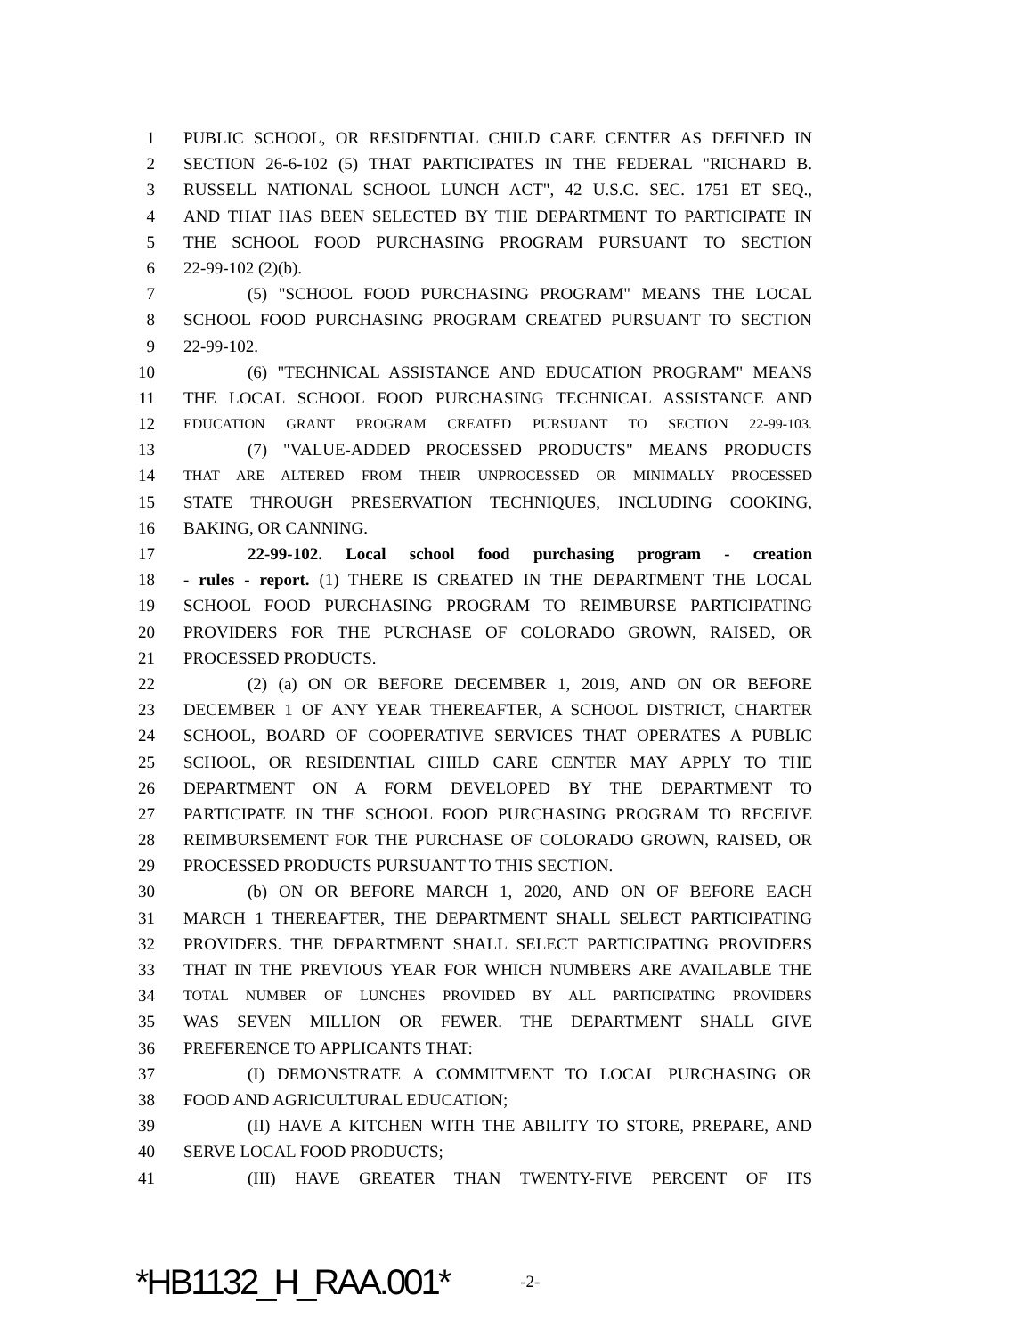1 PUBLIC SCHOOL, OR RESIDENTIAL CHILD CARE CENTER AS DEFINED IN
2 SECTION 26-6-102 (5) THAT PARTICIPATES IN THE FEDERAL "RICHARD B.
3 RUSSELL NATIONAL SCHOOL LUNCH ACT", 42 U.S.C. SEC. 1751 ET SEQ.,
4 AND THAT HAS BEEN SELECTED BY THE DEPARTMENT TO PARTICIPATE IN
5 THE SCHOOL FOOD PURCHASING PROGRAM PURSUANT TO SECTION
6 22-99-102 (2)(b).
7 (5) "SCHOOL FOOD PURCHASING PROGRAM" MEANS THE LOCAL
8 SCHOOL FOOD PURCHASING PROGRAM CREATED PURSUANT TO SECTION
9 22-99-102.
10 (6) "TECHNICAL ASSISTANCE AND EDUCATION PROGRAM" MEANS
11 THE LOCAL SCHOOL FOOD PURCHASING TECHNICAL ASSISTANCE AND
12 EDUCATION GRANT PROGRAM CREATED PURSUANT TO SECTION 22-99-103.
13 (7) "VALUE-ADDED PROCESSED PRODUCTS" MEANS PRODUCTS
14 THAT ARE ALTERED FROM THEIR UNPROCESSED OR MINIMALLY PROCESSED
15 STATE THROUGH PRESERVATION TECHNIQUES, INCLUDING COOKING,
16 BAKING, OR CANNING.
17 22-99-102. Local school food purchasing program - creation
18 - rules - report. (1) THERE IS CREATED IN THE DEPARTMENT THE LOCAL
19 SCHOOL FOOD PURCHASING PROGRAM TO REIMBURSE PARTICIPATING
20 PROVIDERS FOR THE PURCHASE OF COLORADO GROWN, RAISED, OR
21 PROCESSED PRODUCTS.
22 (2) (a) ON OR BEFORE DECEMBER 1, 2019, AND ON OR BEFORE
23 DECEMBER 1 OF ANY YEAR THEREAFTER, A SCHOOL DISTRICT, CHARTER
24 SCHOOL, BOARD OF COOPERATIVE SERVICES THAT OPERATES A PUBLIC
25 SCHOOL, OR RESIDENTIAL CHILD CARE CENTER MAY APPLY TO THE
26 DEPARTMENT ON A FORM DEVELOPED BY THE DEPARTMENT TO
27 PARTICIPATE IN THE SCHOOL FOOD PURCHASING PROGRAM TO RECEIVE
28 REIMBURSEMENT FOR THE PURCHASE OF COLORADO GROWN, RAISED, OR
29 PROCESSED PRODUCTS PURSUANT TO THIS SECTION.
30 (b) ON OR BEFORE MARCH 1, 2020, AND ON OF BEFORE EACH
31 MARCH 1 THEREAFTER, THE DEPARTMENT SHALL SELECT PARTICIPATING
32 PROVIDERS. THE DEPARTMENT SHALL SELECT PARTICIPATING PROVIDERS
33 THAT IN THE PREVIOUS YEAR FOR WHICH NUMBERS ARE AVAILABLE THE
34 TOTAL NUMBER OF LUNCHES PROVIDED BY ALL PARTICIPATING PROVIDERS
35 WAS SEVEN MILLION OR FEWER. THE DEPARTMENT SHALL GIVE
36 PREFERENCE TO APPLICANTS THAT:
37 (I) DEMONSTRATE A COMMITMENT TO LOCAL PURCHASING OR
38 FOOD AND AGRICULTURAL EDUCATION;
39 (II) HAVE A KITCHEN WITH THE ABILITY TO STORE, PREPARE, AND
40 SERVE LOCAL FOOD PRODUCTS;
41 (III) HAVE GREATER THAN TWENTY-FIVE PERCENT OF ITS
*HB1132_H_RAA.001* -2-